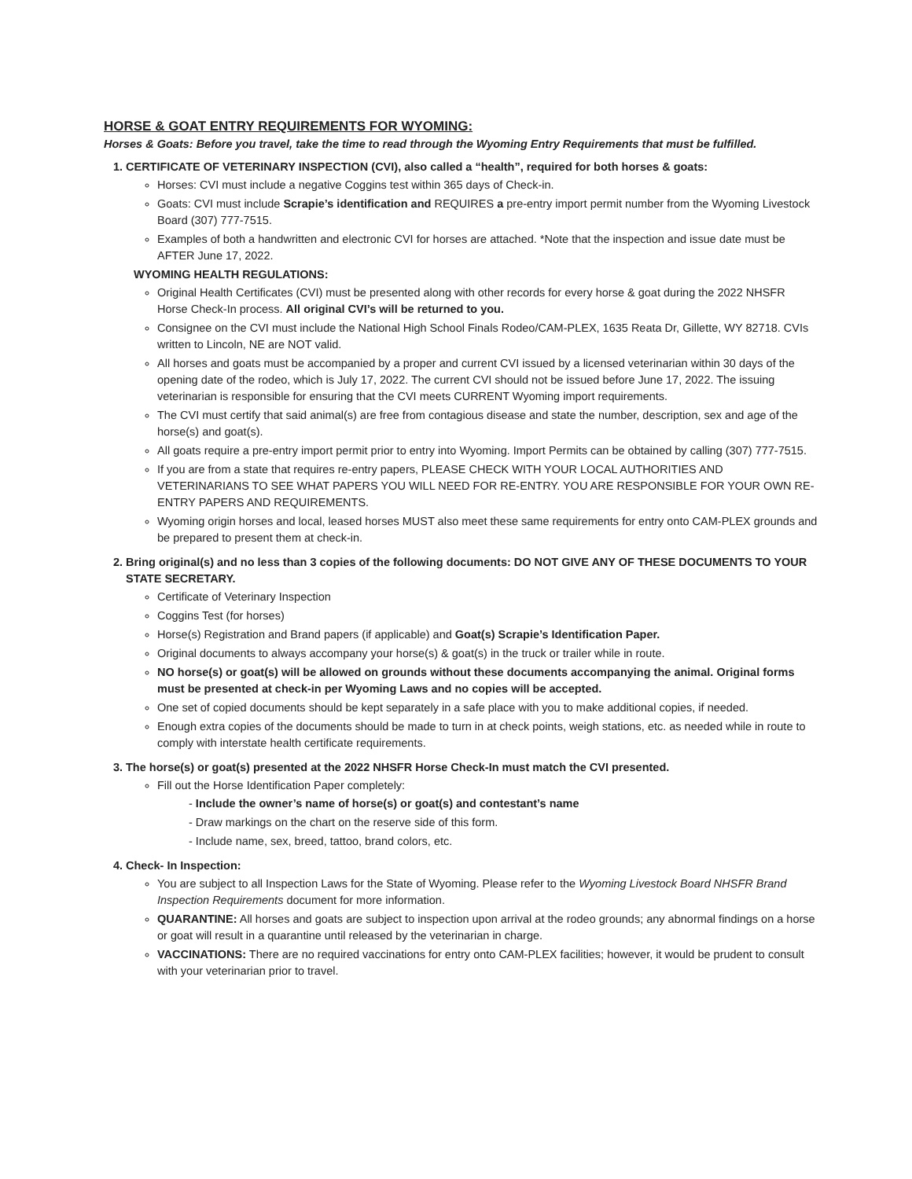HORSE & GOAT ENTRY REQUIREMENTS FOR WYOMING:
Horses & Goats: Before you travel, take the time to read through the Wyoming Entry Requirements that must be fulfilled.
1. CERTIFICATE OF VETERINARY INSPECTION (CVI), also called a “health”, required for both horses & goats:
Horses: CVI must include a negative Coggins test within 365 days of Check-in.
Goats: CVI must include Scrapie’s identification and REQUIRES a pre-entry import permit number from the Wyoming Livestock Board (307) 777-7515.
Examples of both a handwritten and electronic CVI for horses are attached. *Note that the inspection and issue date must be AFTER June 17, 2022.
WYOMING HEALTH REGULATIONS:
Original Health Certificates (CVI) must be presented along with other records for every horse & goat during the 2022 NHSFR Horse Check-In process. All original CVI’s will be returned to you.
Consignee on the CVI must include the National High School Finals Rodeo/CAM-PLEX, 1635 Reata Dr, Gillette, WY 82718. CVIs written to Lincoln, NE are NOT valid.
All horses and goats must be accompanied by a proper and current CVI issued by a licensed veterinarian within 30 days of the opening date of the rodeo, which is July 17, 2022. The current CVI should not be issued before June 17, 2022. The issuing veterinarian is responsible for ensuring that the CVI meets CURRENT Wyoming import requirements.
The CVI must certify that said animal(s) are free from contagious disease and state the number, description, sex and age of the horse(s) and goat(s).
All goats require a pre-entry import permit prior to entry into Wyoming. Import Permits can be obtained by calling (307) 777-7515.
If you are from a state that requires re-entry papers, PLEASE CHECK WITH YOUR LOCAL AUTHORITIES AND VETERINARIANS TO SEE WHAT PAPERS YOU WILL NEED FOR RE-ENTRY. YOU ARE RESPONSIBLE FOR YOUR OWN RE-ENTRY PAPERS AND REQUIREMENTS.
Wyoming origin horses and local, leased horses MUST also meet these same requirements for entry onto CAM-PLEX grounds and be prepared to present them at check-in.
2. Bring original(s) and no less than 3 copies of the following documents: DO NOT GIVE ANY OF THESE DOCUMENTS TO YOUR STATE SECRETARY.
Certificate of Veterinary Inspection
Coggins Test (for horses)
Horse(s) Registration and Brand papers (if applicable) and Goat(s) Scrapie’s Identification Paper.
Original documents to always accompany your horse(s) & goat(s) in the truck or trailer while in route.
NO horse(s) or goat(s) will be allowed on grounds without these documents accompanying the animal. Original forms must be presented at check-in per Wyoming Laws and no copies will be accepted.
One set of copied documents should be kept separately in a safe place with you to make additional copies, if needed.
Enough extra copies of the documents should be made to turn in at check points, weigh stations, etc. as needed while in route to comply with interstate health certificate requirements.
3. The horse(s) or goat(s) presented at the 2022 NHSFR Horse Check-In must match the CVI presented.
Fill out the Horse Identification Paper completely:
- Include the owner’s name of horse(s) or goat(s) and contestant’s name
- Draw markings on the chart on the reserve side of this form.
- Include name, sex, breed, tattoo, brand colors, etc.
4. Check- In Inspection:
You are subject to all Inspection Laws for the State of Wyoming. Please refer to the Wyoming Livestock Board NHSFR Brand Inspection Requirements document for more information.
QUARANTINE: All horses and goats are subject to inspection upon arrival at the rodeo grounds; any abnormal findings on a horse or goat will result in a quarantine until released by the veterinarian in charge.
VACCINATIONS: There are no required vaccinations for entry onto CAM-PLEX facilities; however, it would be prudent to consult with your veterinarian prior to travel.